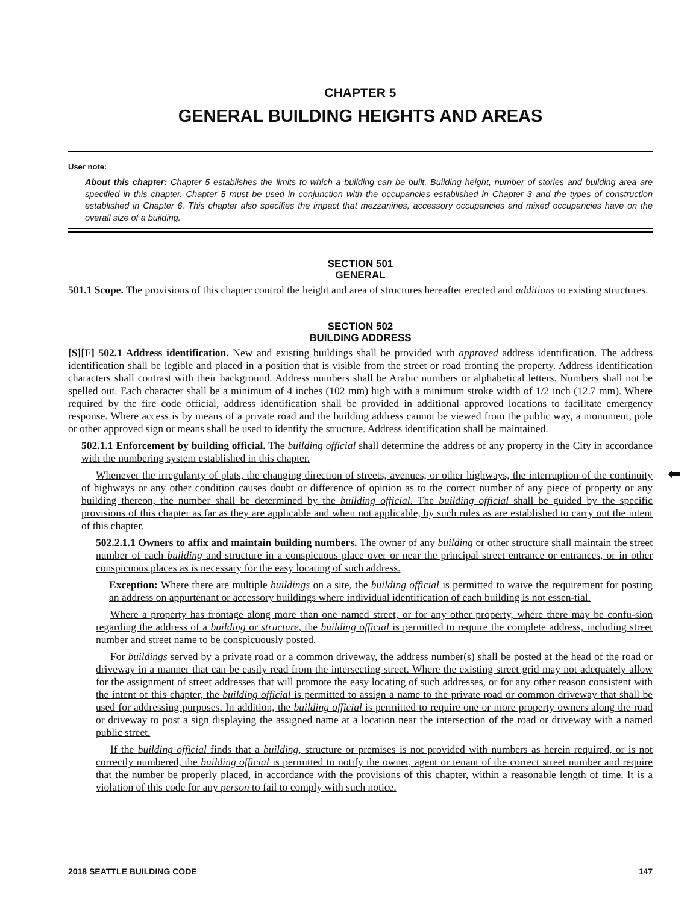CHAPTER 5
GENERAL BUILDING HEIGHTS AND AREAS
User note:
About this chapter: Chapter 5 establishes the limits to which a building can be built. Building height, number of stories and building area are specified in this chapter. Chapter 5 must be used in conjunction with the occupancies established in Chapter 3 and the types of construction established in Chapter 6. This chapter also specifies the impact that mezzanines, accessory occupancies and mixed occupancies have on the overall size of a building.
SECTION 501
GENERAL
501.1 Scope. The provisions of this chapter control the height and area of structures hereafter erected and additions to existing structures.
SECTION 502
BUILDING ADDRESS
[S][F] 502.1 Address identification. New and existing buildings shall be provided with approved address identification. The address identification shall be legible and placed in a position that is visible from the street or road fronting the property. Address identification characters shall contrast with their background. Address numbers shall be Arabic numbers or alphabetical letters. Numbers shall not be spelled out. Each character shall be a minimum of 4 inches (102 mm) high with a minimum stroke width of 1/2 inch (12.7 mm). Where required by the fire code official, address identification shall be provided in additional approved locations to facilitate emergency response. Where access is by means of a private road and the building address cannot be viewed from the public way, a monument, pole or other approved sign or means shall be used to identify the structure. Address identification shall be maintained.
502.1.1 Enforcement by building official. The building official shall determine the address of any property in the City in accordance with the numbering system established in this chapter.
Whenever the irregularity of plats, the changing direction of streets, avenues, or other highways, the interruption of the continuity of highways or any other condition causes doubt or difference of opinion as to the correct number of any piece of property or any building thereon, the number shall be determined by the building official. The building official shall be guided by the specific provisions of this chapter as far as they are applicable and when not applicable, by such rules as are established to carry out the intent of this chapter.
502.2.1.1 Owners to affix and maintain building numbers. The owner of any building or other structure shall maintain the street number of each building and structure in a conspicuous place over or near the principal street entrance or entrances, or in other conspicuous places as is necessary for the easy locating of such address.
Exception: Where there are multiple buildings on a site, the building official is permitted to waive the requirement for posting an address on appurtenant or accessory buildings where individual identification of each building is not essen-tial.
Where a property has frontage along more than one named street, or for any other property, where there may be confu-sion regarding the address of a building or structure, the building official is permitted to require the complete address, including street number and street name to be conspicuously posted.
For buildings served by a private road or a common driveway, the address number(s) shall be posted at the head of the road or driveway in a manner that can be easily read from the intersecting street. Where the existing street grid may not adequately allow for the assignment of street addresses that will promote the easy locating of such addresses, or for any other reason consistent with the intent of this chapter, the building official is permitted to assign a name to the private road or common driveway that shall be used for addressing purposes. In addition, the building official is permitted to require one or more property owners along the road or driveway to post a sign displaying the assigned name at a location near the intersection of the road or driveway with a named public street.
If the building official finds that a building, structure or premises is not provided with numbers as herein required, or is not correctly numbered, the building official is permitted to notify the owner, agent or tenant of the correct street number and require that the number be properly placed, in accordance with the provisions of this chapter, within a reasonable length of time. It is a violation of this code for any person to fail to comply with such notice.
⬅
2018 SEATTLE BUILDING CODE 147